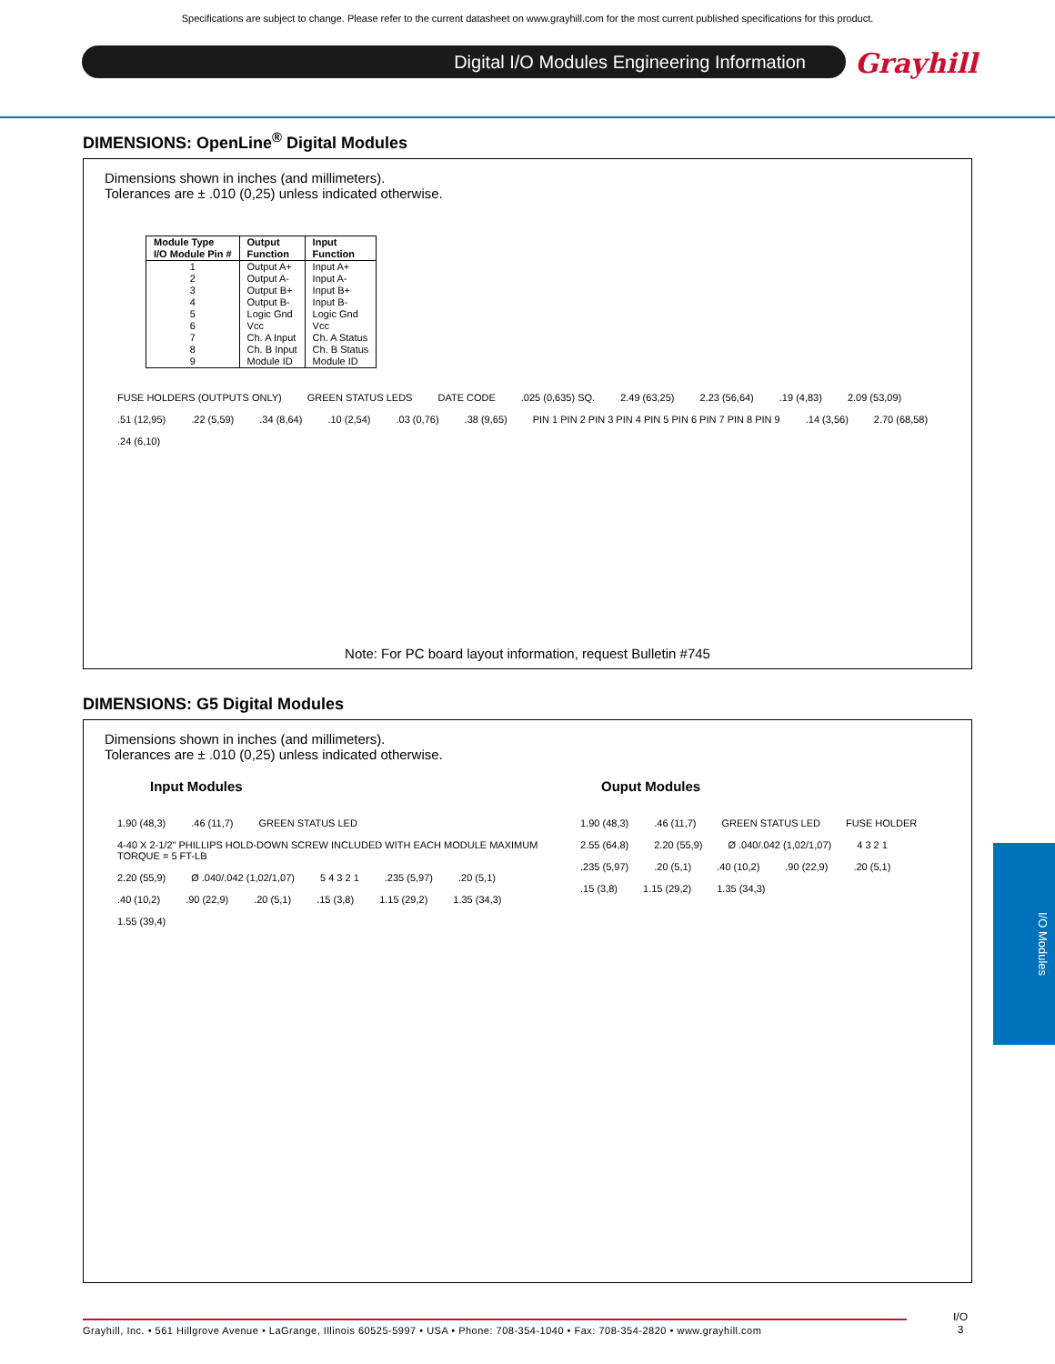Specifications are subject to change. Please refer to the current datasheet on www.grayhill.com for the most current published specifications for this product.
Digital I/O Modules Engineering Information
Grayhill
DIMENSIONS: OpenLine<sup>®</sup> Digital Modules
Dimensions shown in inches (and millimeters).
Tolerances are ± .010 (0,25) unless indicated otherwise.
| Module Type I/O Module Pin # | Output Function | Input Function |
| --- | --- | --- |
| 1 | Output A+ | Input A+ |
| 2 | Output A- | Input A- |
| 3 | Output B+ | Input B+ |
| 4 | Output B- | Input B- |
| 5 | Logic Gnd | Logic Gnd |
| 6 | Vcc | Vcc |
| 7 | Ch. A Input | Ch. A Status |
| 8 | Ch. B Input | Ch. B Status |
| 9 | Module ID | Module ID |
FUSE HOLDERS (OUTPUTS ONLY) GREEN STATUS LEDS DATE CODE.025 (0,635) SQ. 2.49 (63,25) 2.23 (56,64).19 (4,83) 2.09 (53,09).51 (12,95).22 (5,59).34 (8,64).10 (2,54).03 (0,76).38 (9,65) PIN 1 PIN 2 PIN 3 PIN 4 PIN 5 PIN 6 PIN 7 PIN 8 PIN 9.14 (3,56) 2.70 (68,58).24 (6,10)
Note: For PC board layout information, request Bulletin #745
DIMENSIONS: G5 Digital Modules
Dimensions shown in inches (and millimeters).
Tolerances are ± .010 (0,25) unless indicated otherwise.
Input Modules Ouput Modules
1.90 (48,3).46 (11,7) GREEN STATUS LED 4-40 X 2-1/2" PHILLIPS HOLD-DOWN SCREW INCLUDED WITH EACH MODULE MAXIMUM TORQUE = 5 FT-LB 2.20 (55,9) Ø .040/.042 (1,02/1,07) 5 4 3 2 1.235 (5,97).20 (5,1).40 (10,2).90 (22,9).20 (5,1).15 (3,8) 1.15 (29,2) 1.35 (34,3) 1.55 (39,4)
1.90 (48,3).46 (11,7) GREEN STATUS LED FUSE HOLDER 2.55 (64,8) 2.20 (55,9) Ø .040/.042 (1,02/1,07) 4 3 2 1.235 (5,97).20 (5,1).40 (10,2).90 (22,9).20 (5,1).15 (3,8) 1.15 (29,2) 1.35 (34,3)
I/O Modules
Grayhill, Inc. • 561 Hillgrove Avenue • LaGrange, Illinois 60525-5997 • USA • Phone: 708-354-1040 • Fax: 708-354-2820 • www.grayhill.com
I/O
3